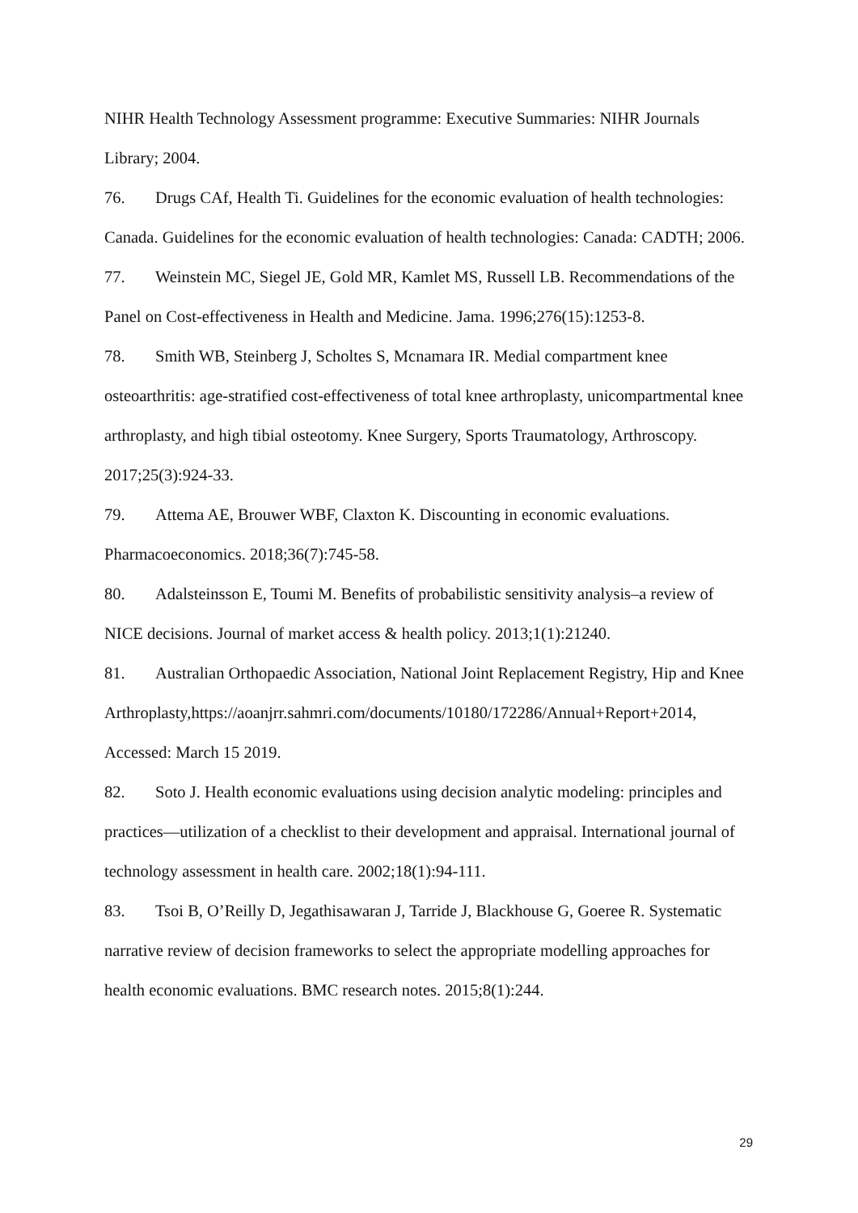NIHR Health Technology Assessment programme: Executive Summaries: NIHR Journals Library; 2004.
76. Drugs CAf, Health Ti. Guidelines for the economic evaluation of health technologies: Canada. Guidelines for the economic evaluation of health technologies: Canada: CADTH; 2006.
77. Weinstein MC, Siegel JE, Gold MR, Kamlet MS, Russell LB. Recommendations of the Panel on Cost-effectiveness in Health and Medicine. Jama. 1996;276(15):1253-8.
78. Smith WB, Steinberg J, Scholtes S, Mcnamara IR. Medial compartment knee osteoarthritis: age-stratified cost-effectiveness of total knee arthroplasty, unicompartmental knee arthroplasty, and high tibial osteotomy. Knee Surgery, Sports Traumatology, Arthroscopy. 2017;25(3):924-33.
79. Attema AE, Brouwer WBF, Claxton K. Discounting in economic evaluations. Pharmacoeconomics. 2018;36(7):745-58.
80. Adalsteinsson E, Toumi M. Benefits of probabilistic sensitivity analysis–a review of NICE decisions. Journal of market access & health policy. 2013;1(1):21240.
81. Australian Orthopaedic Association, National Joint Replacement Registry, Hip and Knee
Arthroplasty,https://aoanjrr.sahmri.com/documents/10180/172286/Annual+Report+2014, Accessed: March 15 2019.
82. Soto J. Health economic evaluations using decision analytic modeling: principles and practices—utilization of a checklist to their development and appraisal. International journal of technology assessment in health care. 2002;18(1):94-111.
83. Tsoi B, O’Reilly D, Jegathisawaran J, Tarride J, Blackhouse G, Goeree R. Systematic narrative review of decision frameworks to select the appropriate modelling approaches for health economic evaluations. BMC research notes. 2015;8(1):244.
29